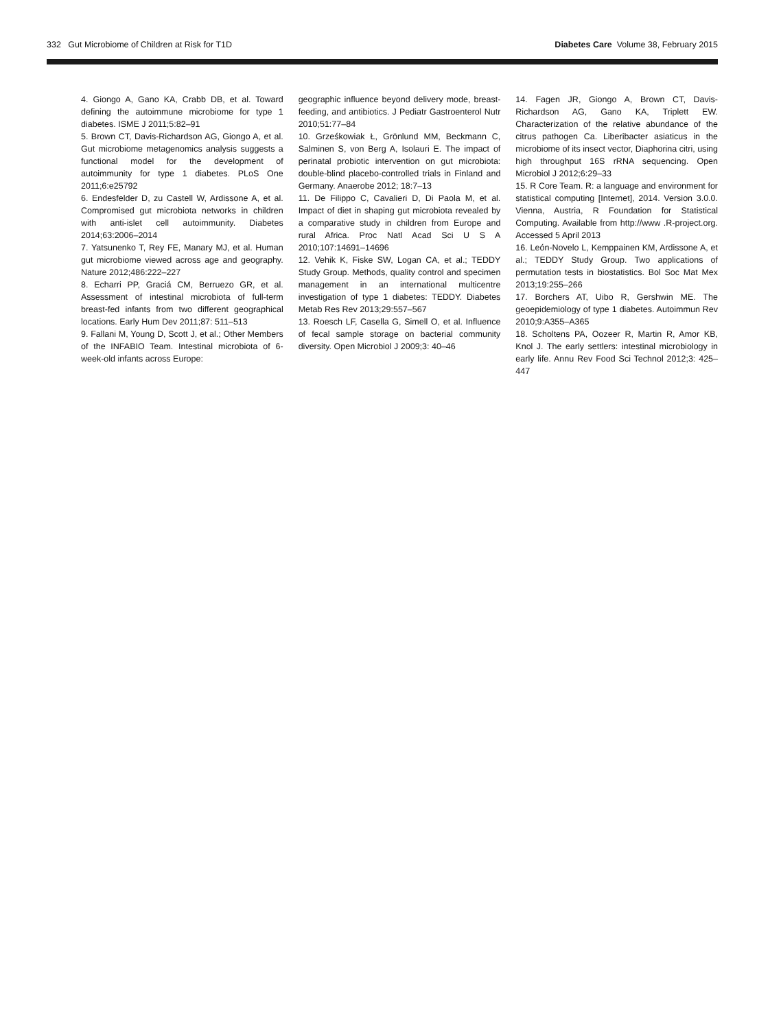332 Gut Microbiome of Children at Risk for T1D
Diabetes Care Volume 38, February 2015
4. Giongo A, Gano KA, Crabb DB, et al. Toward defining the autoimmune microbiome for type 1 diabetes. ISME J 2011;5:82–91
5. Brown CT, Davis-Richardson AG, Giongo A, et al. Gut microbiome metagenomics analysis suggests a functional model for the development of autoimmunity for type 1 diabetes. PLoS One 2011;6:e25792
6. Endesfelder D, zu Castell W, Ardissone A, et al. Compromised gut microbiota networks in children with anti-islet cell autoimmunity. Diabetes 2014;63:2006–2014
7. Yatsunenko T, Rey FE, Manary MJ, et al. Human gut microbiome viewed across age and geography. Nature 2012;486:222–227
8. Echarri PP, Graciá CM, Berruezo GR, et al. Assessment of intestinal microbiota of full-term breast-fed infants from two different geographical locations. Early Hum Dev 2011;87: 511–513
9. Fallani M, Young D, Scott J, et al.; Other Members of the INFABIO Team. Intestinal microbiota of 6-week-old infants across Europe:
geographic influence beyond delivery mode, breast-feeding, and antibiotics. J Pediatr Gastroenterol Nutr 2010;51:77–84
10. Grześkowiak Ł, Grönlund MM, Beckmann C, Salminen S, von Berg A, Isolauri E. The impact of perinatal probiotic intervention on gut microbiota: double-blind placebo-controlled trials in Finland and Germany. Anaerobe 2012; 18:7–13
11. De Filippo C, Cavalieri D, Di Paola M, et al. Impact of diet in shaping gut microbiota revealed by a comparative study in children from Europe and rural Africa. Proc Natl Acad Sci U S A 2010;107:14691–14696
12. Vehik K, Fiske SW, Logan CA, et al.; TEDDY Study Group. Methods, quality control and specimen management in an international multicentre investigation of type 1 diabetes: TEDDY. Diabetes Metab Res Rev 2013;29:557–567
13. Roesch LF, Casella G, Simell O, et al. Influence of fecal sample storage on bacterial community diversity. Open Microbiol J 2009;3: 40–46
14. Fagen JR, Giongo A, Brown CT, Davis-Richardson AG, Gano KA, Triplett EW. Characterization of the relative abundance of the citrus pathogen Ca. Liberibacter asiaticus in the microbiome of its insect vector, Diaphorina citri, using high throughput 16S rRNA sequencing. Open Microbiol J 2012;6:29–33
15. R Core Team. R: a language and environment for statistical computing [Internet], 2014. Version 3.0.0. Vienna, Austria, R Foundation for Statistical Computing. Available from http://www .R-project.org. Accessed 5 April 2013
16. León-Novelo L, Kemppainen KM, Ardissone A, et al.; TEDDY Study Group. Two applications of permutation tests in biostatistics. Bol Soc Mat Mex 2013;19:255–266
17. Borchers AT, Uibo R, Gershwin ME. The geoepidemiology of type 1 diabetes. Autoimmun Rev 2010;9:A355–A365
18. Scholtens PA, Oozeer R, Martin R, Amor KB, Knol J. The early settlers: intestinal microbiology in early life. Annu Rev Food Sci Technol 2012;3: 425–447